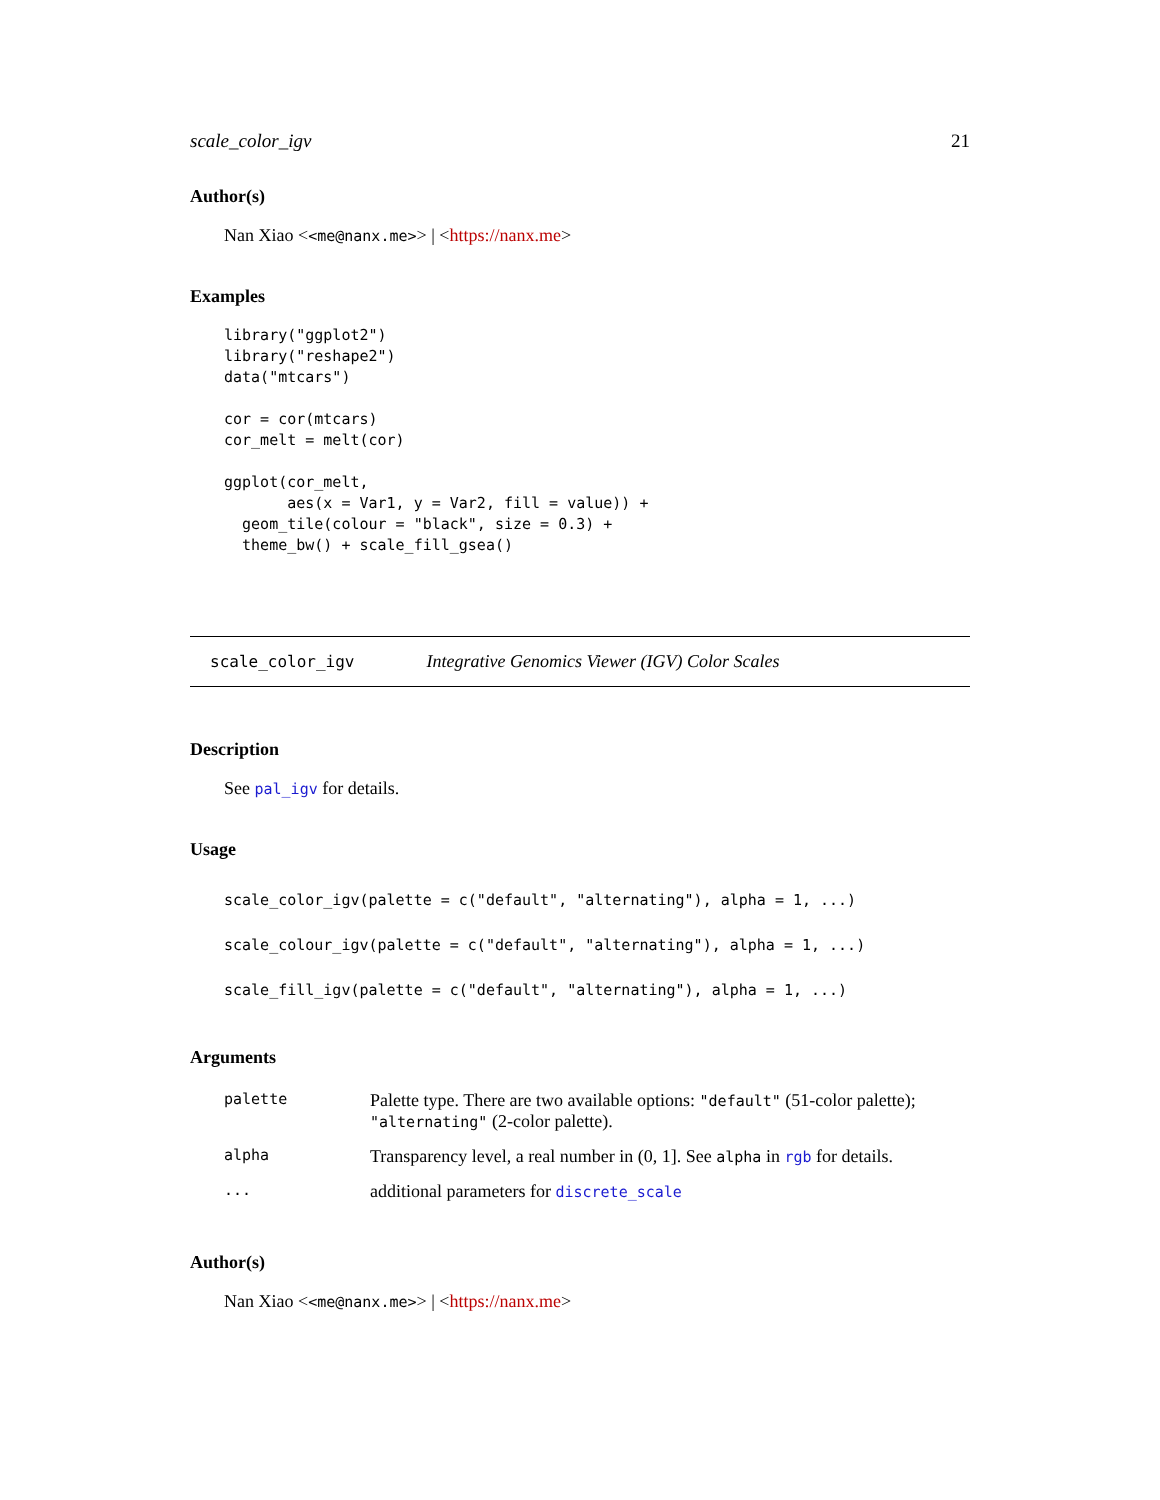scale_color_igv 21
Author(s)
Nan Xiao <<me@nanx.me>> | <https://nanx.me>
Examples
library("ggplot2")
library("reshape2")
data("mtcars")

cor = cor(mtcars)
cor_melt = melt(cor)

ggplot(cor_melt,
       aes(x = Var1, y = Var2, fill = value)) +
  geom_tile(colour = "black", size = 0.3) +
  theme_bw() + scale_fill_gsea()
scale_color_igv Integrative Genomics Viewer (IGV) Color Scales
Description
See pal_igv for details.
Usage
scale_color_igv(palette = c("default", "alternating"), alpha = 1, ...)
scale_colour_igv(palette = c("default", "alternating"), alpha = 1, ...)
scale_fill_igv(palette = c("default", "alternating"), alpha = 1, ...)
Arguments
| palette | Palette type. There are two available options: "default" (51-color palette); "alternating" (2-color palette). |
| alpha | Transparency level, a real number in (0, 1]. See alpha in rgb for details. |
| ... | additional parameters for discrete_scale |
Author(s)
Nan Xiao <<me@nanx.me>> | <https://nanx.me>